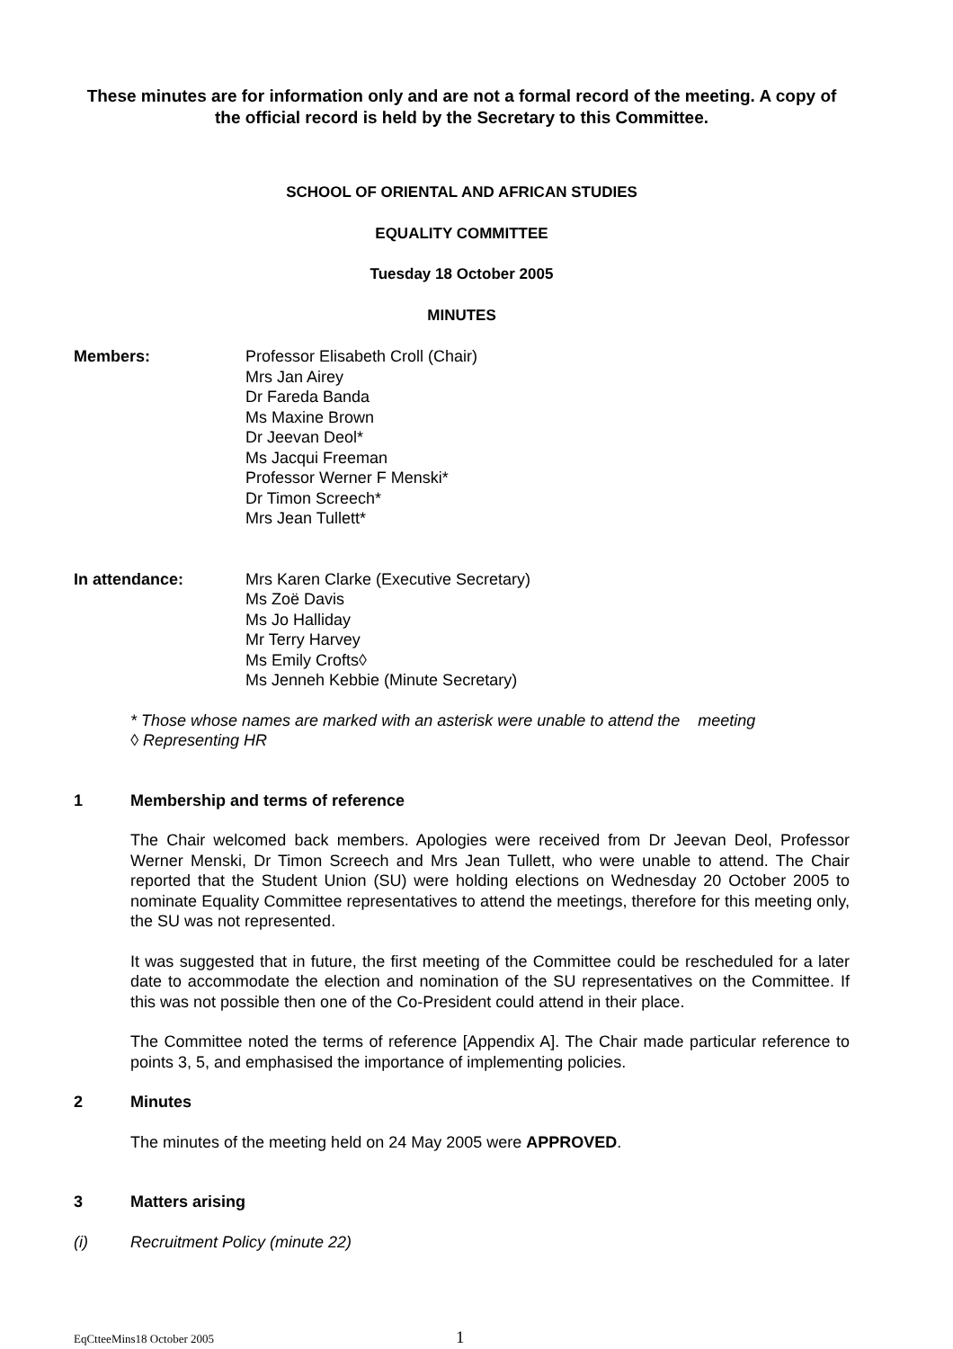These minutes are for information only and are not a formal record of the meeting. A copy of the official record is held by the Secretary to this Committee.
SCHOOL OF ORIENTAL AND AFRICAN STUDIES
EQUALITY COMMITTEE
Tuesday 18 October 2005
MINUTES
Members: Professor Elisabeth Croll (Chair)
Mrs Jan Airey
Dr Fareda Banda
Ms Maxine Brown
Dr Jeevan Deol*
Ms Jacqui Freeman
Professor Werner F Menski*
Dr Timon Screech*
Mrs Jean Tullett*
In attendance: Mrs Karen Clarke (Executive Secretary)
Ms Zoë Davis
Ms Jo Halliday
Mr Terry Harvey
Ms Emily Crofts◊
Ms Jenneh Kebbie (Minute Secretary)
* Those whose names are marked with an asterisk were unable to attend the meeting
◊ Representing HR
1 Membership and terms of reference
The Chair welcomed back members. Apologies were received from Dr Jeevan Deol, Professor Werner Menski, Dr Timon Screech and Mrs Jean Tullett, who were unable to attend. The Chair reported that the Student Union (SU) were holding elections on Wednesday 20 October 2005 to nominate Equality Committee representatives to attend the meetings, therefore for this meeting only, the SU was not represented.
It was suggested that in future, the first meeting of the Committee could be rescheduled for a later date to accommodate the election and nomination of the SU representatives on the Committee. If this was not possible then one of the Co-President could attend in their place.
The Committee noted the terms of reference [Appendix A]. The Chair made particular reference to points 3, 5, and emphasised the importance of implementing policies.
2 Minutes
The minutes of the meeting held on 24 May 2005 were APPROVED.
3 Matters arising
(i) Recruitment Policy (minute 22)
EqCtteeMins18 October 2005 1